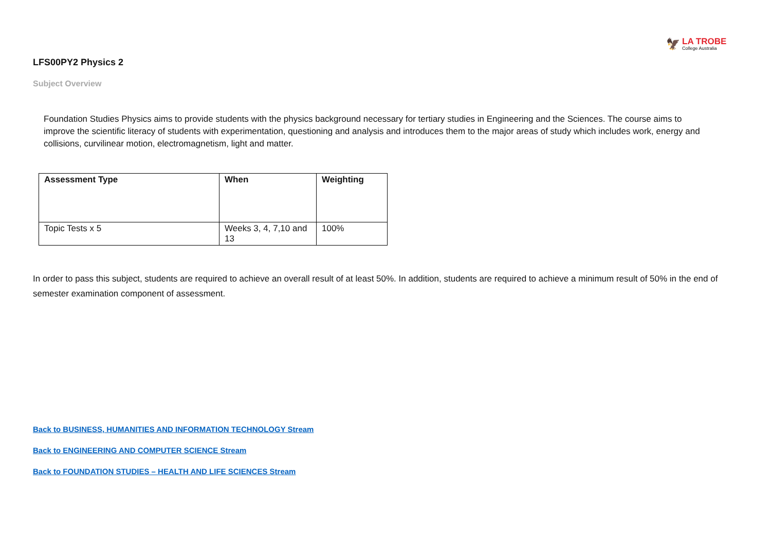🦅
LA TROBE
College Australia
LFS00PY2 Physics 2
Subject Overview
Foundation Studies Physics aims to provide students with the physics background necessary for tertiary studies in Engineering and the Sciences. The course aims to improve the scientific literacy of students with experimentation, questioning and analysis and introduces them to the major areas of study which includes work, energy and collisions, curvilinear motion, electromagnetism, light and matter.
| Assessment Type | When | Weighting |
| --- | --- | --- |
| Topic Tests x 5 | Weeks 3, 4, 7,10 and 13 | 100% |
In order to pass this subject, students are required to achieve an overall result of at least 50%. In addition, students are required to achieve a minimum result of 50% in the end of semester examination component of assessment.
Back to BUSINESS, HUMANITIES AND INFORMATION TECHNOLOGY Stream
Back to ENGINEERING AND COMPUTER SCIENCE Stream
Back to FOUNDATION STUDIES – HEALTH AND LIFE SCIENCES Stream